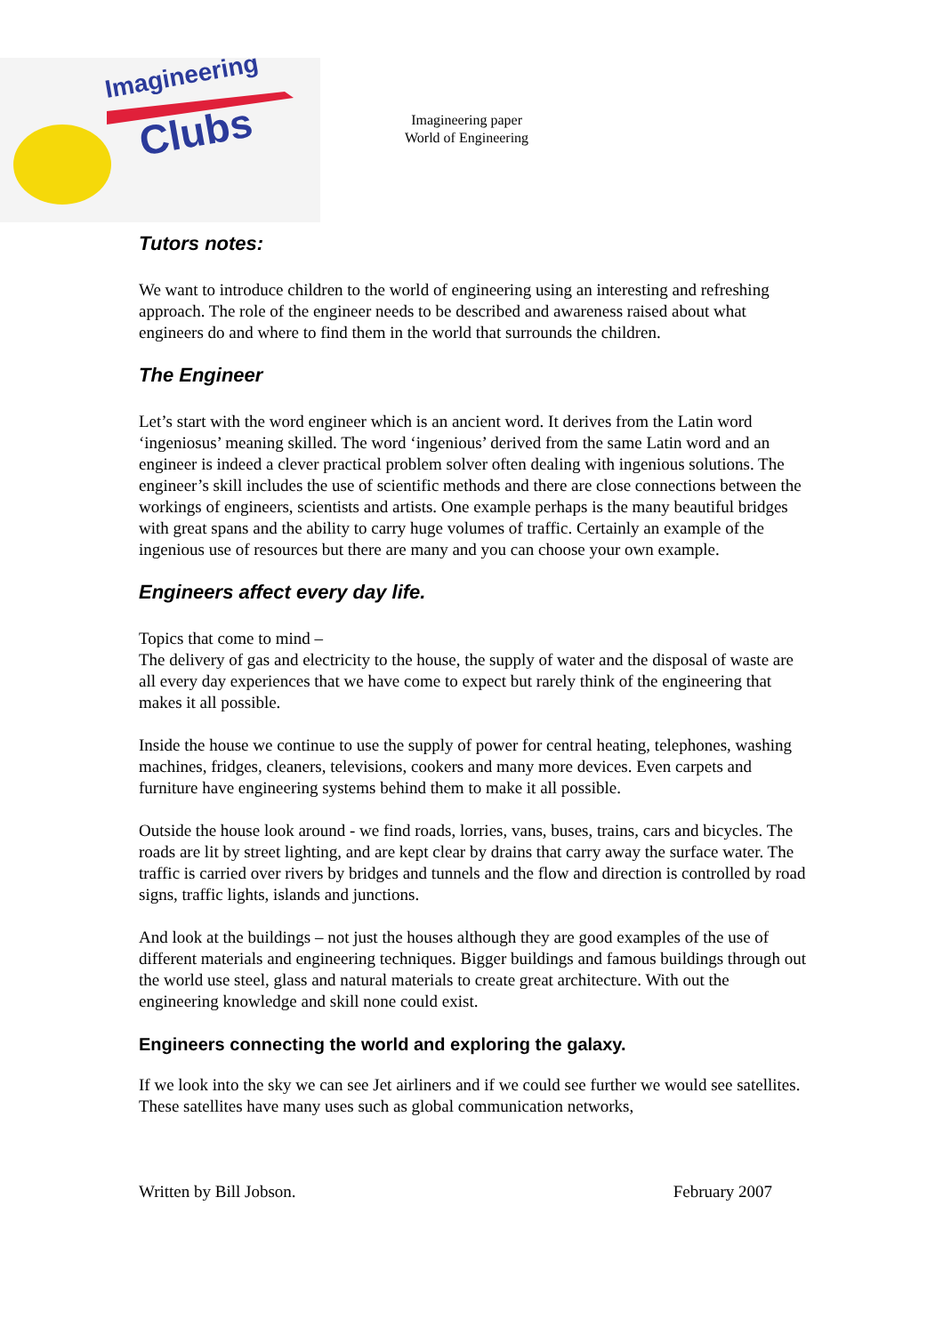Imagineering
Clubs
Imagineering paper
World of Engineering
Tutors notes:
We want to introduce children to the world of engineering using an interesting and refreshing approach. The role of the engineer needs to be described and awareness raised about what engineers do and where to find them in the world that surrounds the children.
The Engineer
Let’s start with the word engineer which is an ancient word. It derives from the Latin word ‘ingeniosus’ meaning skilled. The word ‘ingenious’ derived from the same Latin word and an engineer is indeed a clever practical problem solver often dealing with ingenious solutions. The engineer’s skill includes the use of scientific methods and there are close connections between the workings of engineers, scientists and artists. One example perhaps is the many beautiful bridges with great spans and the ability to carry huge volumes of traffic. Certainly an example of the ingenious use of resources but there are many and you can choose your own example.
Engineers affect every day life.
Topics that come to mind –
The delivery of gas and electricity to the house, the supply of water and the disposal of waste are all every day experiences that we have come to expect but rarely think of the engineering that makes it all possible.
Inside the house we continue to use the supply of power for central heating, telephones, washing machines, fridges, cleaners, televisions, cookers and many more devices. Even carpets and furniture have engineering systems behind them to make it all possible.
Outside the house look around - we find roads, lorries, vans, buses, trains, cars and bicycles. The roads are lit by street lighting, and are kept clear by drains that carry away the surface water. The traffic is carried over rivers by bridges and tunnels and the flow and direction is controlled by road signs, traffic lights, islands and junctions.
And look at the buildings – not just the houses although they are good examples of the use of different materials and engineering techniques. Bigger buildings and famous buildings through out the world use steel, glass and natural materials to create great architecture. With out the engineering knowledge and skill none could exist.
Engineers connecting the world and exploring the galaxy.
If we look into the sky we can see Jet airliners and if we could see further we would see satellites. These satellites have many uses such as global communication networks,
Written by Bill Jobson. February 2007